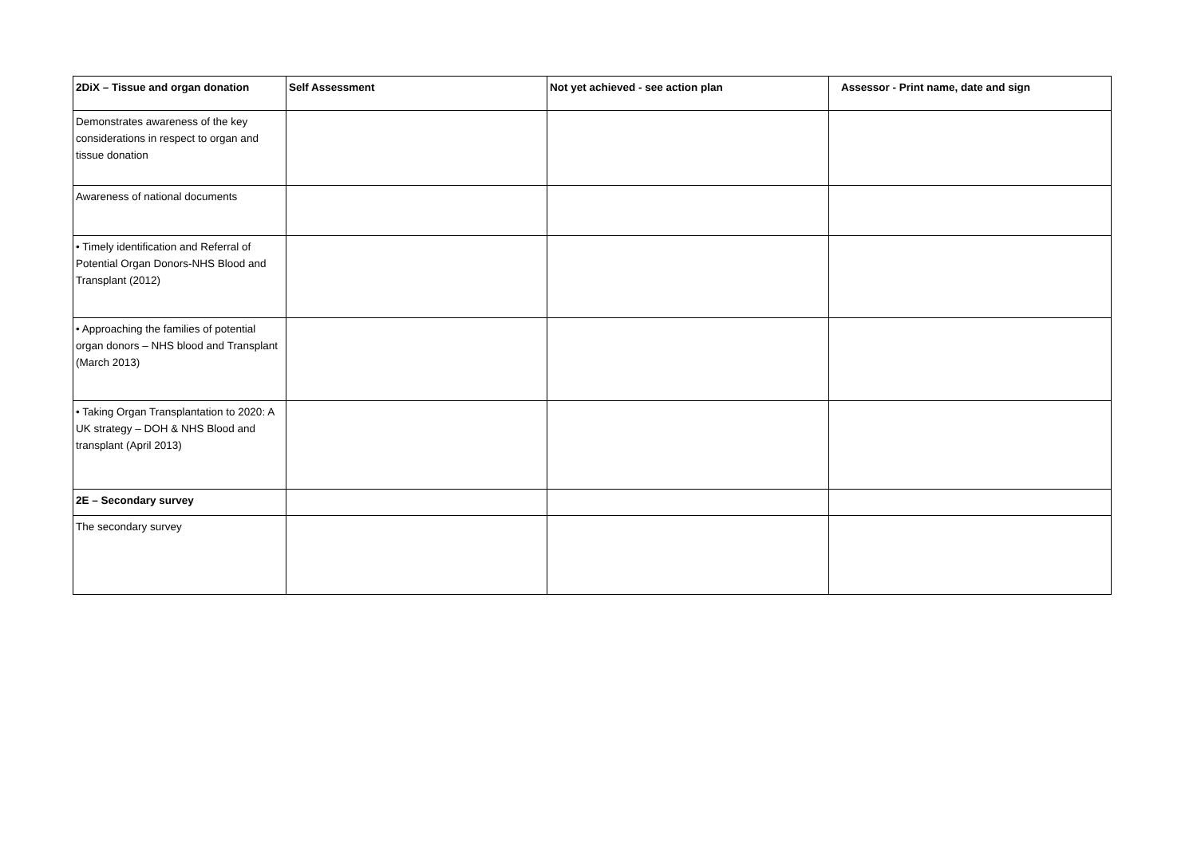| 2DiX – Tissue and organ donation | Self Assessment | Not yet achieved - see action plan | Assessor - Print name, date and sign |
| --- | --- | --- | --- |
| Demonstrates awareness of the key considerations in respect to organ and tissue donation | | | |
| Awareness of national documents | | | |
| • Timely identification and Referral of Potential Organ Donors-NHS Blood and Transplant (2012) | | | |
| • Approaching the families of potential organ donors – NHS blood and Transplant (March 2013) | | | |
| • Taking Organ Transplantation to 2020: A UK strategy – DOH & NHS Blood and transplant (April 2013) | | | |
| 2E – Secondary survey | | | |
| The secondary survey | | | |